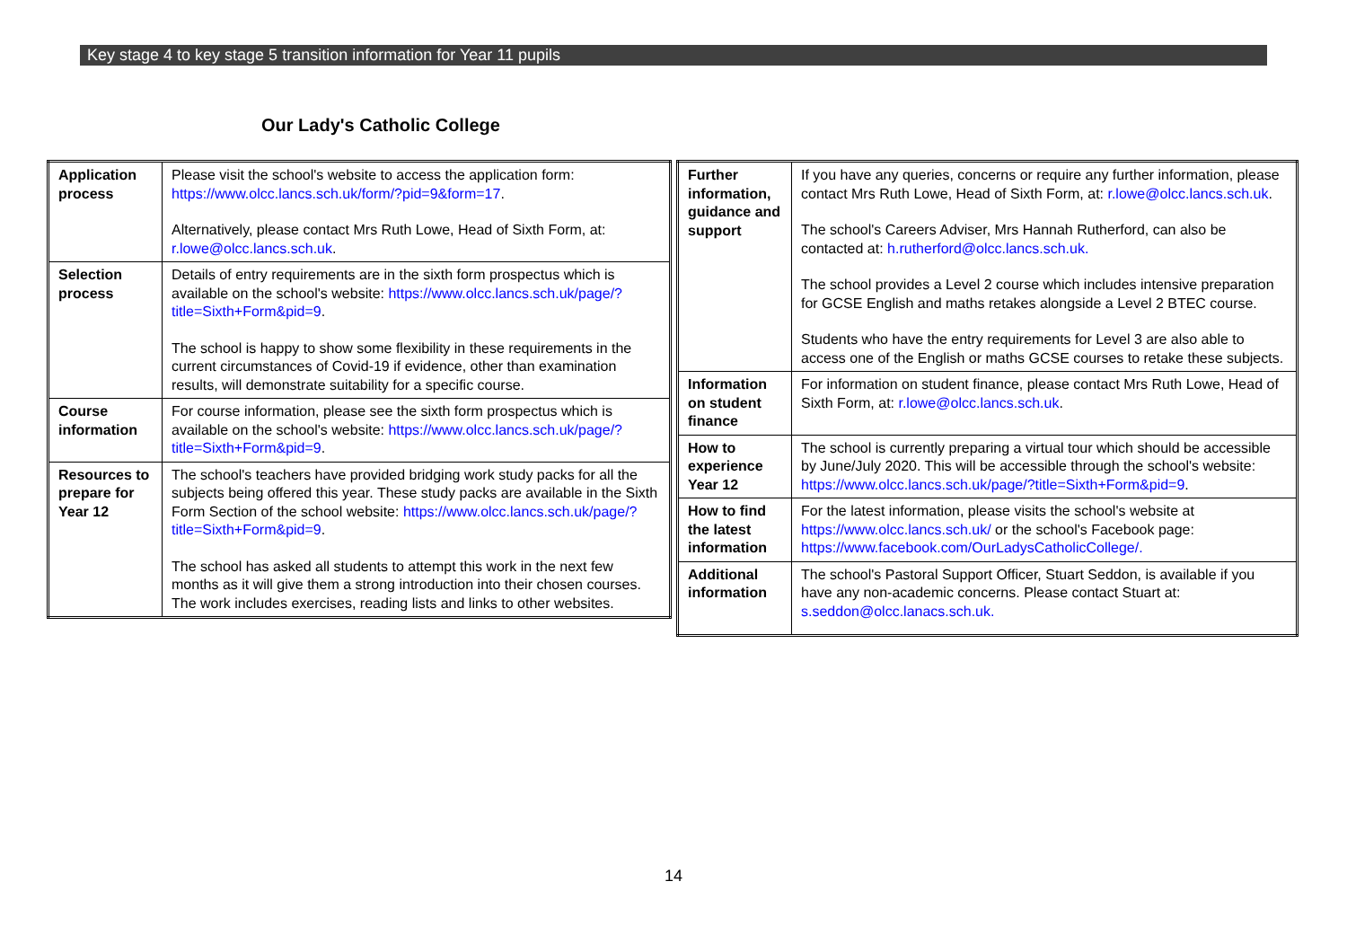Key stage 4 to key stage 5 transition information for Year 11 pupils
Our Lady's Catholic College
| Application process | Please visit the school's website to access the application form: https://www.olcc.lancs.sch.uk/form/?pid=9&form=17 . Alternatively, please contact Mrs Ruth Lowe, Head of Sixth Form, at: r.lowe@olcc.lancs.sch.uk . |
| Selection process | Details of entry requirements are in the sixth form prospectus which is available on the school's website: https://www.olcc.lancs.sch.uk/page/?title=Sixth+Form&pid=9 . The school is happy to show some flexibility in these requirements in the current circumstances of Covid-19 if evidence, other than examination results, will demonstrate suitability for a specific course. |
| Course information | For course information, please see the sixth form prospectus which is available on the school's website: https://www.olcc.lancs.sch.uk/page/?title=Sixth+Form&pid=9 . |
| Resources to prepare for Year 12 | The school's teachers have provided bridging work study packs for all the subjects being offered this year. These study packs are available in the Sixth Form Section of the school website: https://www.olcc.lancs.sch.uk/page/?title=Sixth+Form&pid=9 . The school has asked all students to attempt this work in the next few months as it will give them a strong introduction into their chosen courses. The work includes exercises, reading lists and links to other websites. |
| Further information, guidance and support | If you have any queries, concerns or require any further information, please contact Mrs Ruth Lowe, Head of Sixth Form, at: r.lowe@olcc.lancs.sch.uk . The school's Careers Adviser, Mrs Hannah Rutherford, can also be contacted at: h.rutherford@olcc.lancs.sch.uk. The school provides a Level 2 course which includes intensive preparation for GCSE English and maths retakes alongside a Level 2 BTEC course. Students who have the entry requirements for Level 3 are also able to access one of the English or maths GCSE courses to retake these subjects. |
| Information on student finance | For information on student finance, please contact Mrs Ruth Lowe, Head of Sixth Form, at: r.lowe@olcc.lancs.sch.uk . |
| How to experience Year 12 | The school is currently preparing a virtual tour which should be accessible by June/July 2020. This will be accessible through the school's website: https://www.olcc.lancs.sch.uk/page/?title=Sixth+Form&pid=9 . |
| How to find the latest information | For the latest information, please visits the school's website at https://www.olcc.lancs.sch.uk/ or the school's Facebook page: https://www.facebook.com/OurLadysCatholicCollege/. |
| Additional information | The school's Pastoral Support Officer, Stuart Seddon, is available if you have any non-academic concerns. Please contact Stuart at: s.seddon@olcc.lanacs.sch.uk. |
14